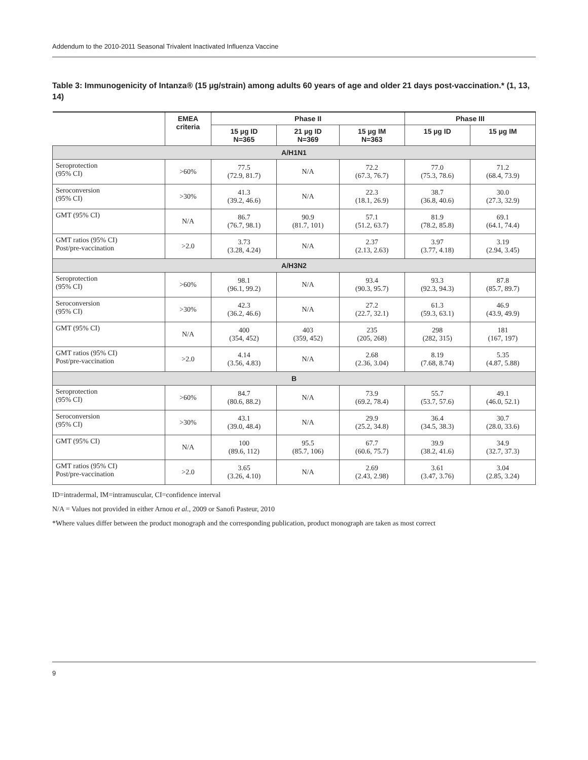Addendum to the 2010-2011 Seasonal Trivalent Inactivated Influenza Vaccine
Table 3: Immunogenicity of Intanza® (15 µg/strain) among adults 60 years of age and older 21 days post-vaccination.* (1, 13, 14)
| | EMEA criteria | Phase II | | | Phase III | |
| --- | --- | --- | --- | --- | --- | --- |
| | | 15 µg ID N=365 | 21 µg ID N=369 | 15 µg IM N=363 | 15 µg ID | 15 µg IM |
| A/H1N1 | | | | | | |
| Seroprotection (95% CI) | >60% | 77.5 (72.9, 81.7) | N/A | 72.2 (67.3, 76.7) | 77.0 (75.3, 78.6) | 71.2 (68.4, 73.9) |
| Seroconversion (95% CI) | >30% | 41.3 (39.2, 46.6) | N/A | 22.3 (18.1, 26.9) | 38.7 (36.8, 40.6) | 30.0 (27.3, 32.9) |
| GMT (95% CI) | N/A | 86.7 (76.7, 98.1) | 90.9 (81.7, 101) | 57.1 (51.2, 63.7) | 81.9 (78.2, 85.8) | 69.1 (64.1, 74.4) |
| GMT ratios (95% CI) Post/pre-vaccination | >2.0 | 3.73 (3.28, 4.24) | N/A | 2.37 (2.13, 2.63) | 3.97 (3.77, 4.18) | 3.19 (2.94, 3.45) |
| A/H3N2 | | | | | | |
| Seroprotection (95% CI) | >60% | 98.1 (96.1, 99.2) | N/A | 93.4 (90.3, 95.7) | 93.3 (92.3, 94.3) | 87.8 (85.7, 89.7) |
| Seroconversion (95% CI) | >30% | 42.3 (36.2, 46.6) | N/A | 27.2 (22.7, 32.1) | 61.3 (59.3, 63.1) | 46.9 (43.9, 49.9) |
| GMT (95% CI) | N/A | 400 (354, 452) | 403 (359, 452) | 235 (205, 268) | 298 (282, 315) | 181 (167, 197) |
| GMT ratios (95% CI) Post/pre-vaccination | >2.0 | 4.14 (3.56, 4.83) | N/A | 2.68 (2.36, 3.04) | 8.19 (7.68, 8.74) | 5.35 (4.87, 5.88) |
| B | | | | | | |
| Seroprotection (95% CI) | >60% | 84.7 (80.6, 88.2) | N/A | 73.9 (69.2, 78.4) | 55.7 (53.7, 57.6) | 49.1 (46.0, 52.1) |
| Seroconversion (95% CI) | >30% | 43.1 (39.0, 48.4) | N/A | 29.9 (25.2, 34.8) | 36.4 (34.5, 38.3) | 30.7 (28.0, 33.6) |
| GMT (95% CI) | N/A | 100 (89.6, 112) | 95.5 (85.7, 106) | 67.7 (60.6, 75.7) | 39.9 (38.2, 41.6) | 34.9 (32.7, 37.3) |
| GMT ratios (95% CI) Post/pre-vaccination | >2.0 | 3.65 (3.26, 4.10) | N/A | 2.69 (2.43, 2.98) | 3.61 (3.47, 3.76) | 3.04 (2.85, 3.24) |
ID=intradermal, IM=intramuscular, CI=confidence interval
N/A = Values not provided in either Arnou et al., 2009 or Sanofi Pasteur, 2010
*Where values differ between the product monograph and the corresponding publication, product monograph are taken as most correct
9